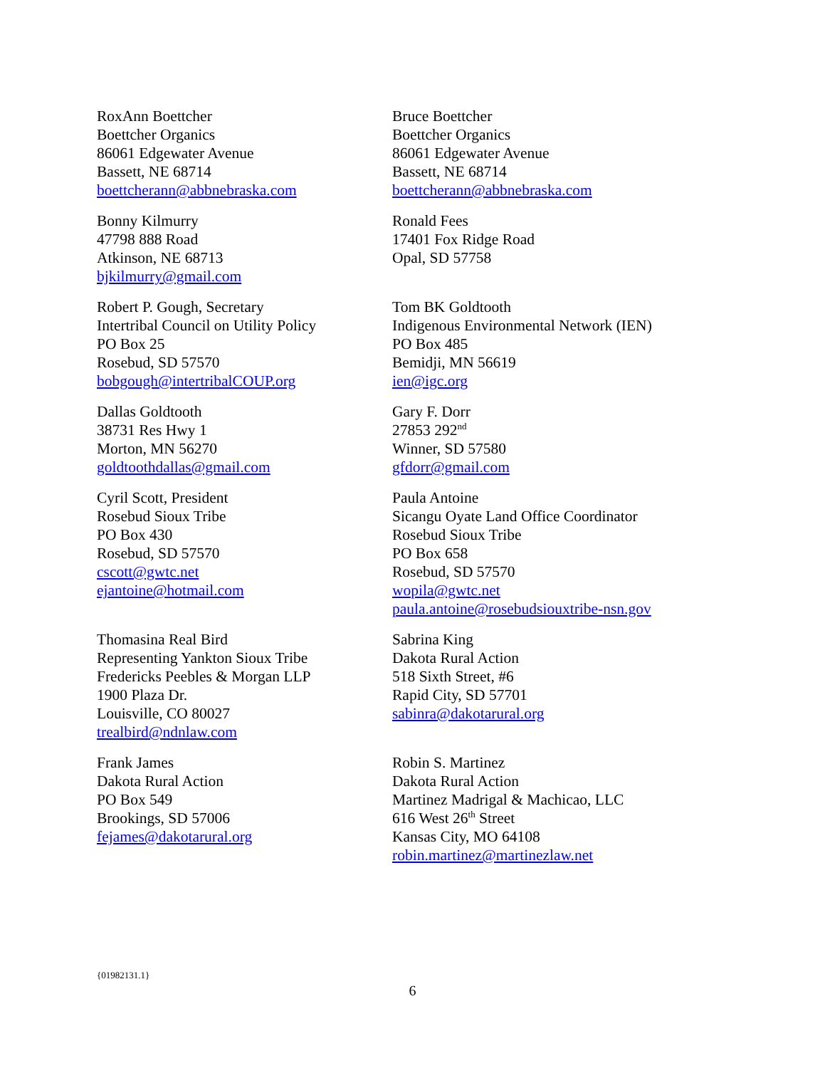RoxAnn Boettcher
Boettcher Organics
86061 Edgewater Avenue
Bassett, NE 68714
boettcherann@abbnebraska.com
Bruce Boettcher
Boettcher Organics
86061 Edgewater Avenue
Bassett, NE 68714
boettcherann@abbnebraska.com
Bonny Kilmurry
47798 888 Road
Atkinson, NE 68713
bjkilmurry@gmail.com
Ronald Fees
17401 Fox Ridge Road
Opal, SD 57758
Robert P. Gough, Secretary
Intertribal Council on Utility Policy
PO Box 25
Rosebud, SD 57570
bobgough@intertribalCOUP.org
Tom BK Goldtooth
Indigenous Environmental Network (IEN)
PO Box 485
Bemidji, MN 56619
ien@igc.org
Dallas Goldtooth
38731 Res Hwy 1
Morton, MN 56270
goldtoothdallas@gmail.com
Gary F. Dorr
27853 292<sup>nd</sup>
Winner, SD 57580
gfdorr@gmail.com
Cyril Scott, President
Rosebud Sioux Tribe
PO Box 430
Rosebud, SD 57570
cscott@gwtc.net
ejantoine@hotmail.com
Paula Antoine
Sicangu Oyate Land Office Coordinator
Rosebud Sioux Tribe
PO Box 658
Rosebud, SD 57570
wopila@gwtc.net
paula.antoine@rosebudsiouxtribe-nsn.gov
Thomasina Real Bird
Representing Yankton Sioux Tribe
Fredericks Peebles & Morgan LLP
1900 Plaza Dr.
Louisville, CO 80027
trealbird@ndnlaw.com
Sabrina King
Dakota Rural Action
518 Sixth Street, #6
Rapid City, SD 57701
sabinra@dakotarural.org
Frank James
Dakota Rural Action
PO Box 549
Brookings, SD 57006
fejames@dakotarural.org
Robin S. Martinez
Dakota Rural Action
Martinez Madrigal & Machicao, LLC
616 West 26<sup>th</sup> Street
Kansas City, MO 64108
robin.martinez@martinezlaw.net
{01982131.1}
6